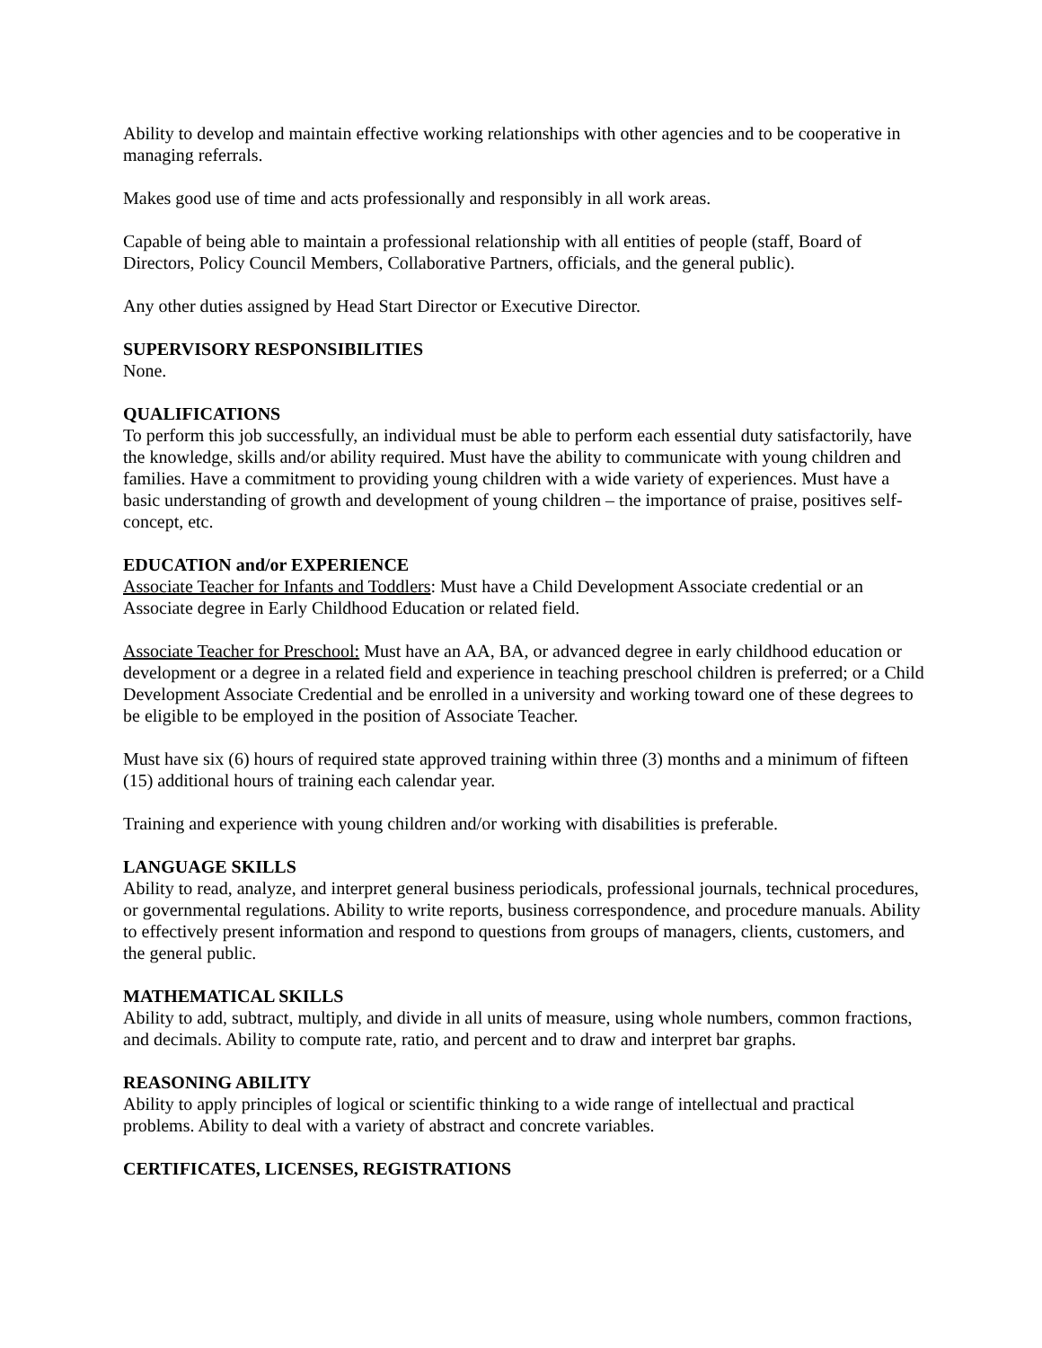Ability to develop and maintain effective working relationships with other agencies and to be cooperative in managing referrals.
Makes good use of time and acts professionally and responsibly in all work areas.
Capable of being able to maintain a professional relationship with all entities of people (staff, Board of Directors, Policy Council Members, Collaborative Partners, officials, and the general public).
Any other duties assigned by Head Start Director or Executive Director.
SUPERVISORY RESPONSIBILITIES
None.
QUALIFICATIONS
To perform this job successfully, an individual must be able to perform each essential duty satisfactorily, have the knowledge, skills and/or ability required. Must have the ability to communicate with young children and families. Have a commitment to providing young children with a wide variety of experiences. Must have a basic understanding of growth and development of young children – the importance of praise, positives self-concept, etc.
EDUCATION and/or EXPERIENCE
Associate Teacher for Infants and Toddlers: Must have a Child Development Associate credential or an Associate degree in Early Childhood Education or related field.
Associate Teacher for Preschool: Must have an AA, BA, or advanced degree in early childhood education or development or a degree in a related field and experience in teaching preschool children is preferred; or a Child Development Associate Credential and be enrolled in a university and working toward one of these degrees to be eligible to be employed in the position of Associate Teacher.
Must have six (6) hours of required state approved training within three (3) months and a minimum of fifteen (15) additional hours of training each calendar year.
Training and experience with young children and/or working with disabilities is preferable.
LANGUAGE SKILLS
Ability to read, analyze, and interpret general business periodicals, professional journals, technical procedures, or governmental regulations. Ability to write reports, business correspondence, and procedure manuals. Ability to effectively present information and respond to questions from groups of managers, clients, customers, and the general public.
MATHEMATICAL SKILLS
Ability to add, subtract, multiply, and divide in all units of measure, using whole numbers, common fractions, and decimals. Ability to compute rate, ratio, and percent and to draw and interpret bar graphs.
REASONING ABILITY
Ability to apply principles of logical or scientific thinking to a wide range of intellectual and practical problems. Ability to deal with a variety of abstract and concrete variables.
CERTIFICATES, LICENSES, REGISTRATIONS